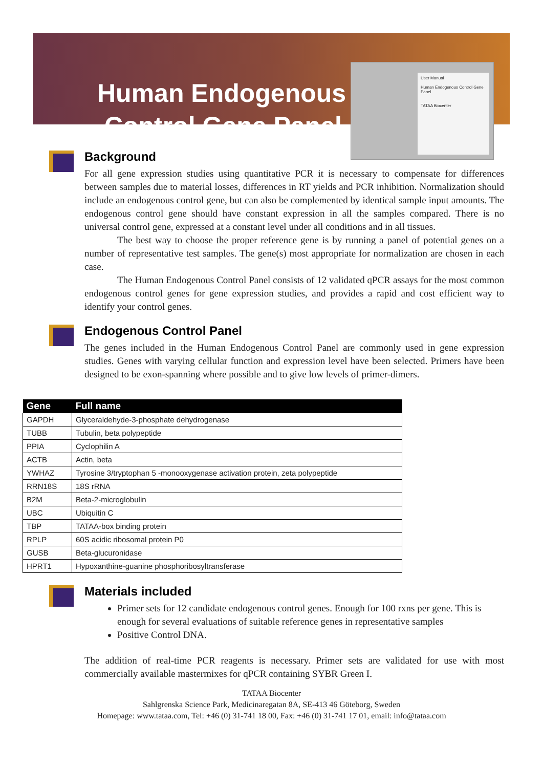Human Endogenous
Control Gene Panel
User Manual
Human Endogenous Control Gene Panel
TATAA Biocenter
Background
For all gene expression studies using quantitative PCR it is necessary to compensate for differences between samples due to material losses, differences in RT yields and PCR inhibition. Normalization should include an endogenous control gene, but can also be complemented by identical sample input amounts. The endogenous control gene should have constant expression in all the samples compared. There is no universal control gene, expressed at a constant level under all conditions and in all tissues.
The best way to choose the proper reference gene is by running a panel of potential genes on a number of representative test samples. The gene(s) most appropriate for normalization are chosen in each case.
The Human Endogenous Control Panel consists of 12 validated qPCR assays for the most common endogenous control genes for gene expression studies, and provides a rapid and cost efficient way to identify your control genes.
Endogenous Control Panel
The genes included in the Human Endogenous Control Panel are commonly used in gene expression studies. Genes with varying cellular function and expression level have been selected. Primers have been designed to be exon-spanning where possible and to give low levels of primer-dimers.
| Gene | Full name |
| --- | --- |
| GAPDH | Glyceraldehyde-3-phosphate dehydrogenase |
| TUBB | Tubulin, beta polypeptide |
| PPIA | Cyclophilin A |
| ACTB | Actin, beta |
| YWHAZ | Tyrosine 3/tryptophan 5 -monooxygenase activation protein, zeta polypeptide |
| RRN18S | 18S rRNA |
| B2M | Beta-2-microglobulin |
| UBC | Ubiquitin C |
| TBP | TATAA-box binding protein |
| RPLP | 60S acidic ribosomal protein P0 |
| GUSB | Beta-glucuronidase |
| HPRT1 | Hypoxanthine-guanine phosphoribosyltransferase |
Materials included
Primer sets for 12 candidate endogenous control genes. Enough for 100 rxns per gene. This is enough for several evaluations of suitable reference genes in representative samples
Positive Control DNA.
The addition of real-time PCR reagents is necessary. Primer sets are validated for use with most commercially available mastermixes for qPCR containing SYBR Green I.
TATAA Biocenter
Sahlgrenska Science Park, Medicinaregatan 8A, SE-413 46 Göteborg, Sweden
Homepage: www.tataa.com, Tel: +46 (0) 31-741 18 00, Fax: +46 (0) 31-741 17 01, email: info@tataa.com